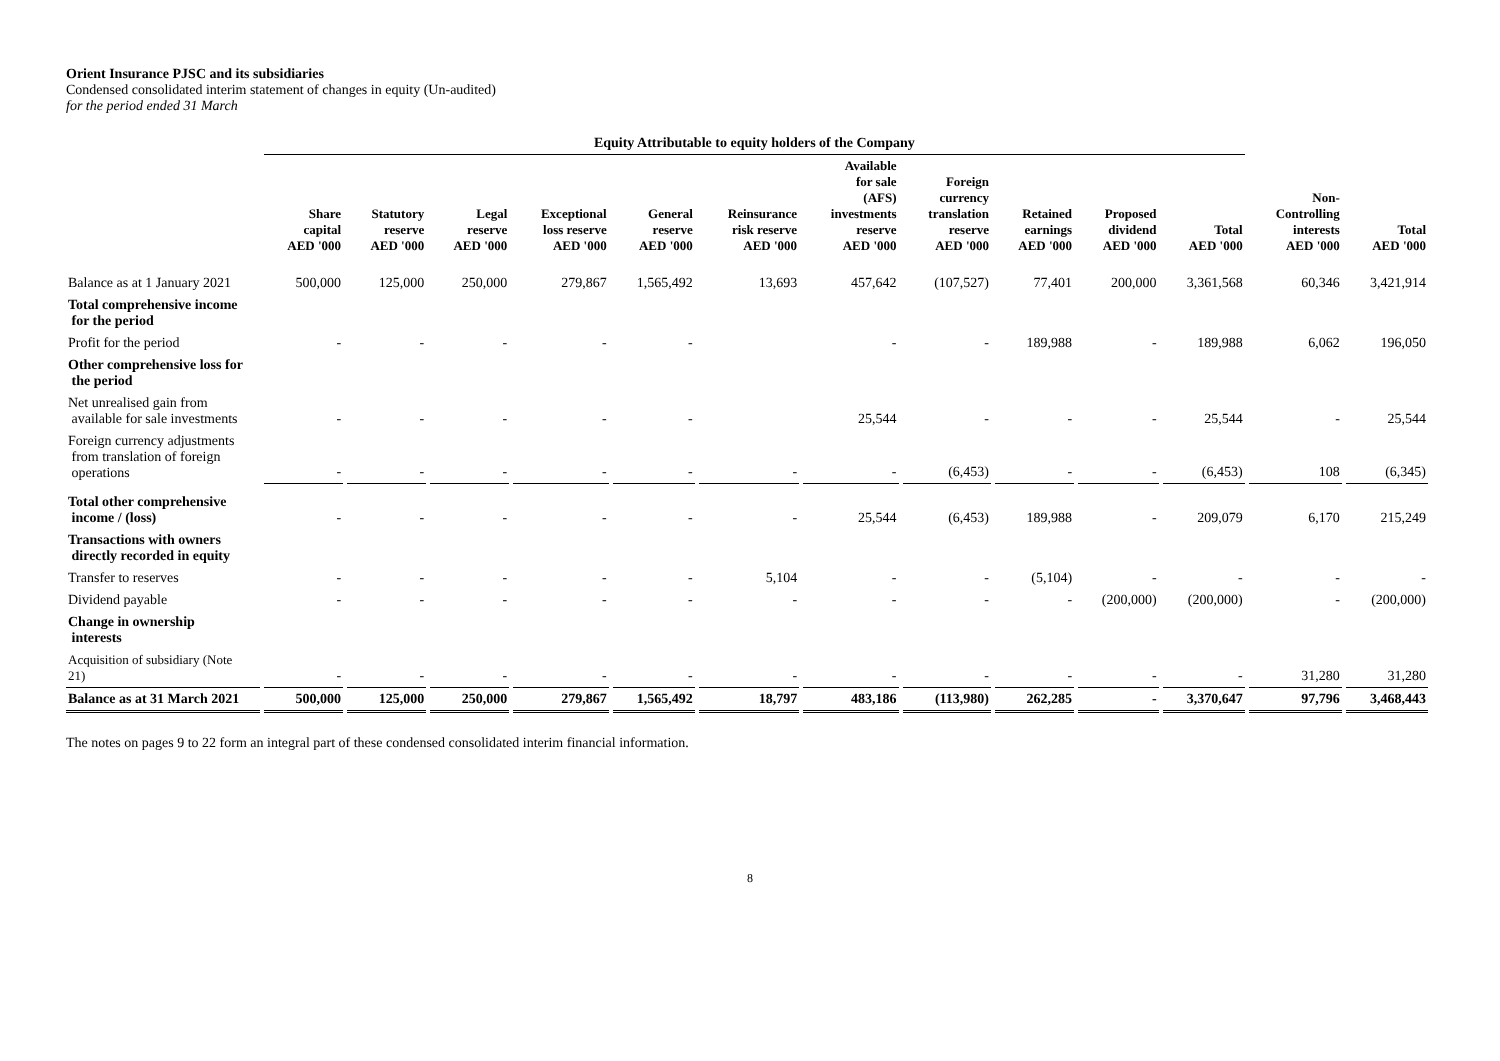Orient Insurance PJSC and its subsidiaries
Condensed consolidated interim statement of changes in equity (Un-audited)
for the period ended 31 March
| | Equity Attributable to equity holders of the Company | | | | | | | | | | | | |
| --- | --- | --- | --- | --- | --- | --- | --- | --- | --- | --- | --- | --- | --- |
| | Share capital AED '000 | Statutory reserve AED '000 | Legal reserve AED '000 | Exceptional loss reserve AED '000 | General reserve AED '000 | Reinsurance risk reserve AED '000 | Available for sale (AFS) investments reserve AED '000 | Foreign currency translation reserve AED '000 | Retained earnings AED '000 | Proposed dividend AED '000 | Total AED '000 | Non- Controlling interests AED '000 | Total AED '000 |
| Balance as at 1 January 2021 | 500,000 | 125,000 | 250,000 | 279,867 | 1,565,492 | 13,693 | 457,642 | (107,527) | 77,401 | 200,000 | 3,361,568 | 60,346 | 3,421,914 |
| Total comprehensive income for the period | | | | | | | | | | | | | |
| Profit for the period | - | - | - | - | - | | - | - | 189,988 | - | 189,988 | 6,062 | 196,050 |
| Other comprehensive loss for the period | | | | | | | | | | | | | |
| Net unrealised gain from available for sale investments | - | - | - | - | - | | 25,544 | - | - | - | 25,544 | - | 25,544 |
| Foreign currency adjustments from translation of foreign operations | - | - | - | - | - | - | - | (6,453) | - | - | (6,453) | 108 | (6,345) |
| Total other comprehensive income / (loss) | - | - | - | - | - | - | 25,544 | (6,453) | 189,988 | - | 209,079 | 6,170 | 215,249 |
| Transactions with owners directly recorded in equity | | | | | | | | | | | | | |
| Transfer to reserves | - | - | - | - | - | 5,104 | - | - | (5,104) | - | - | - | - |
| Dividend payable | - | - | - | - | - | - | - | - | - | (200,000) | (200,000) | - | (200,000) |
| Change in ownership interests | | | | | | | | | | | | | |
| Acquisition of subsidiary (Note 21) | - | - | - | - | - | - | - | - | - | - | - | 31,280 | 31,280 |
| Balance as at 31 March 2021 | 500,000 | 125,000 | 250,000 | 279,867 | 1,565,492 | 18,797 | 483,186 | (113,980) | 262,285 | - | 3,370,647 | 97,796 | 3,468,443 |
The notes on pages 9 to 22 form an integral part of these condensed consolidated interim financial information.
8